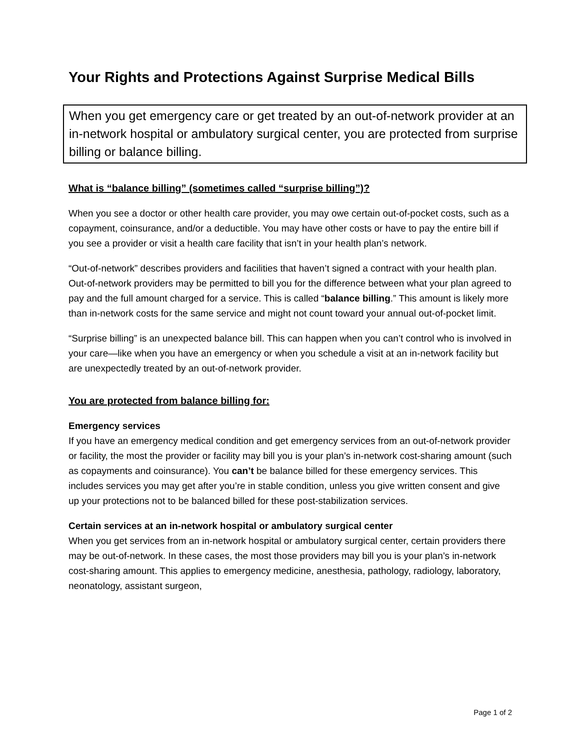Your Rights and Protections Against Surprise Medical Bills
When you get emergency care or get treated by an out-of-network provider at an in-network hospital or ambulatory surgical center, you are protected from surprise billing or balance billing.
What is “balance billing” (sometimes called “surprise billing”)?
When you see a doctor or other health care provider, you may owe certain out-of-pocket costs, such as a copayment, coinsurance, and/or a deductible. You may have other costs or have to pay the entire bill if you see a provider or visit a health care facility that isn’t in your health plan’s network.
“Out-of-network” describes providers and facilities that haven’t signed a contract with your health plan. Out-of-network providers may be permitted to bill you for the difference between what your plan agreed to pay and the full amount charged for a service. This is called “balance billing.” This amount is likely more than in-network costs for the same service and might not count toward your annual out-of-pocket limit.
“Surprise billing” is an unexpected balance bill. This can happen when you can’t control who is involved in your care—like when you have an emergency or when you schedule a visit at an in-network facility but are unexpectedly treated by an out-of-network provider.
You are protected from balance billing for:
Emergency services
If you have an emergency medical condition and get emergency services from an out-of-network provider or facility, the most the provider or facility may bill you is your plan’s in-network cost-sharing amount (such as copayments and coinsurance). You can’t be balance billed for these emergency services. This includes services you may get after you’re in stable condition, unless you give written consent and give up your protections not to be balanced billed for these post-stabilization services.
Certain services at an in-network hospital or ambulatory surgical center
When you get services from an in-network hospital or ambulatory surgical center, certain providers there may be out-of-network. In these cases, the most those providers may bill you is your plan’s in-network cost-sharing amount. This applies to emergency medicine, anesthesia, pathology, radiology, laboratory, neonatology, assistant surgeon,
Page 1 of 2